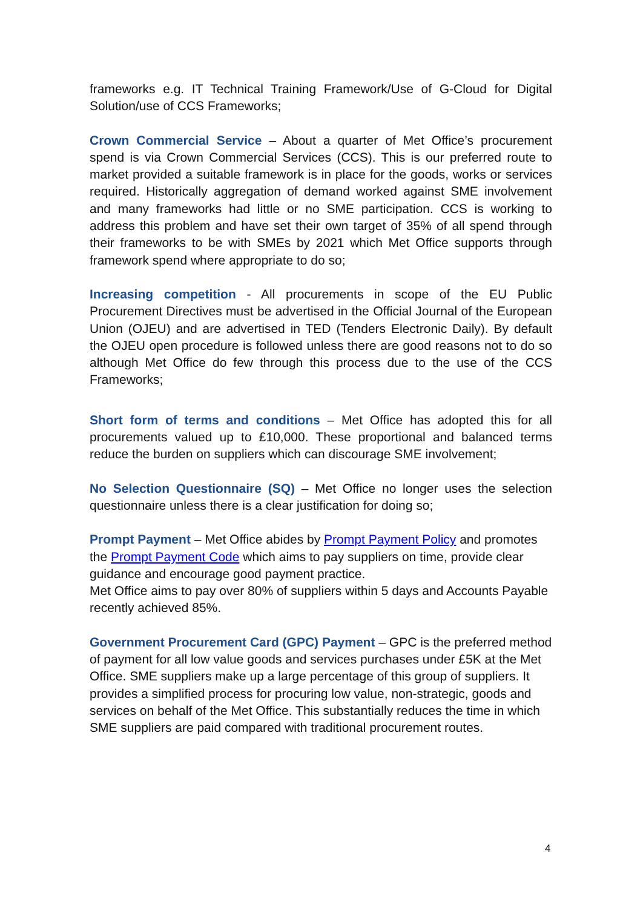frameworks e.g. IT Technical Training Framework/Use of G-Cloud for Digital Solution/use of CCS Frameworks;
Crown Commercial Service – About a quarter of Met Office’s procurement spend is via Crown Commercial Services (CCS). This is our preferred route to market provided a suitable framework is in place for the goods, works or services required. Historically aggregation of demand worked against SME involvement and many frameworks had little or no SME participation. CCS is working to address this problem and have set their own target of 35% of all spend through their frameworks to be with SMEs by 2021 which Met Office supports through framework spend where appropriate to do so;
Increasing competition - All procurements in scope of the EU Public Procurement Directives must be advertised in the Official Journal of the European Union (OJEU) and are advertised in TED (Tenders Electronic Daily). By default the OJEU open procedure is followed unless there are good reasons not to do so although Met Office do few through this process due to the use of the CCS Frameworks;
Short form of terms and conditions – Met Office has adopted this for all procurements valued up to £10,000. These proportional and balanced terms reduce the burden on suppliers which can discourage SME involvement;
No Selection Questionnaire (SQ) – Met Office no longer uses the selection questionnaire unless there is a clear justification for doing so;
Prompt Payment – Met Office abides by Prompt Payment Policy and promotes the Prompt Payment Code which aims to pay suppliers on time, provide clear guidance and encourage good payment practice.
Met Office aims to pay over 80% of suppliers within 5 days and Accounts Payable recently achieved 85%.
Government Procurement Card (GPC) Payment – GPC is the preferred method of payment for all low value goods and services purchases under £5K at the Met Office. SME suppliers make up a large percentage of this group of suppliers. It provides a simplified process for procuring low value, non-strategic, goods and services on behalf of the Met Office. This substantially reduces the time in which SME suppliers are paid compared with traditional procurement routes.
4